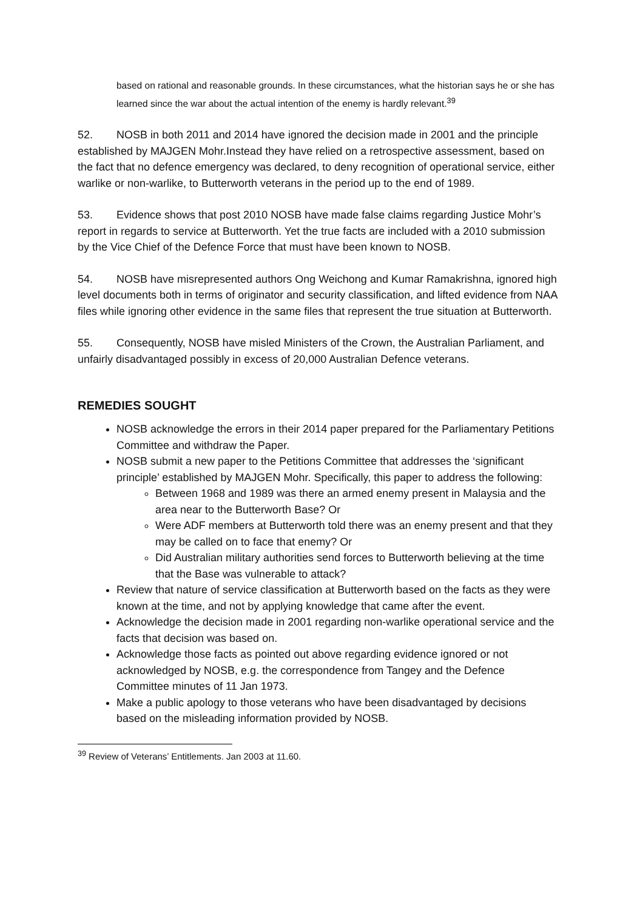based on rational and reasonable grounds. In these circumstances, what the historian says he or she has learned since the war about the actual intention of the enemy is hardly relevant.<sup>39</sup>
52. NOSB in both 2011 and 2014 have ignored the decision made in 2001 and the principle established by MAJGEN Mohr.Instead they have relied on a retrospective assessment, based on the fact that no defence emergency was declared, to deny recognition of operational service, either warlike or non-warlike, to Butterworth veterans in the period up to the end of 1989.
53. Evidence shows that post 2010 NOSB have made false claims regarding Justice Mohr’s report in regards to service at Butterworth. Yet the true facts are included with a 2010 submission by the Vice Chief of the Defence Force that must have been known to NOSB.
54. NOSB have misrepresented authors Ong Weichong and Kumar Ramakrishna, ignored high level documents both in terms of originator and security classification, and lifted evidence from NAA files while ignoring other evidence in the same files that represent the true situation at Butterworth.
55. Consequently, NOSB have misled Ministers of the Crown, the Australian Parliament, and unfairly disadvantaged possibly in excess of 20,000 Australian Defence veterans.
REMEDIES SOUGHT
NOSB acknowledge the errors in their 2014 paper prepared for the Parliamentary Petitions Committee and withdraw the Paper.
NOSB submit a new paper to the Petitions Committee that addresses the ‘significant principle’ established by MAJGEN Mohr. Specifically, this paper to address the following:
Between 1968 and 1989 was there an armed enemy present in Malaysia and the area near to the Butterworth Base? Or
Were ADF members at Butterworth told there was an enemy present and that they may be called on to face that enemy? Or
Did Australian military authorities send forces to Butterworth believing at the time that the Base was vulnerable to attack?
Review that nature of service classification at Butterworth based on the facts as they were known at the time, and not by applying knowledge that came after the event.
Acknowledge the decision made in 2001 regarding non-warlike operational service and the facts that decision was based on.
Acknowledge those facts as pointed out above regarding evidence ignored or not acknowledged by NOSB, e.g. the correspondence from Tangey and the Defence Committee minutes of 11 Jan 1973.
Make a public apology to those veterans who have been disadvantaged by decisions based on the misleading information provided by NOSB.
<sup>39</sup> Review of Veterans’ Entitlements. Jan 2003 at 11.60.